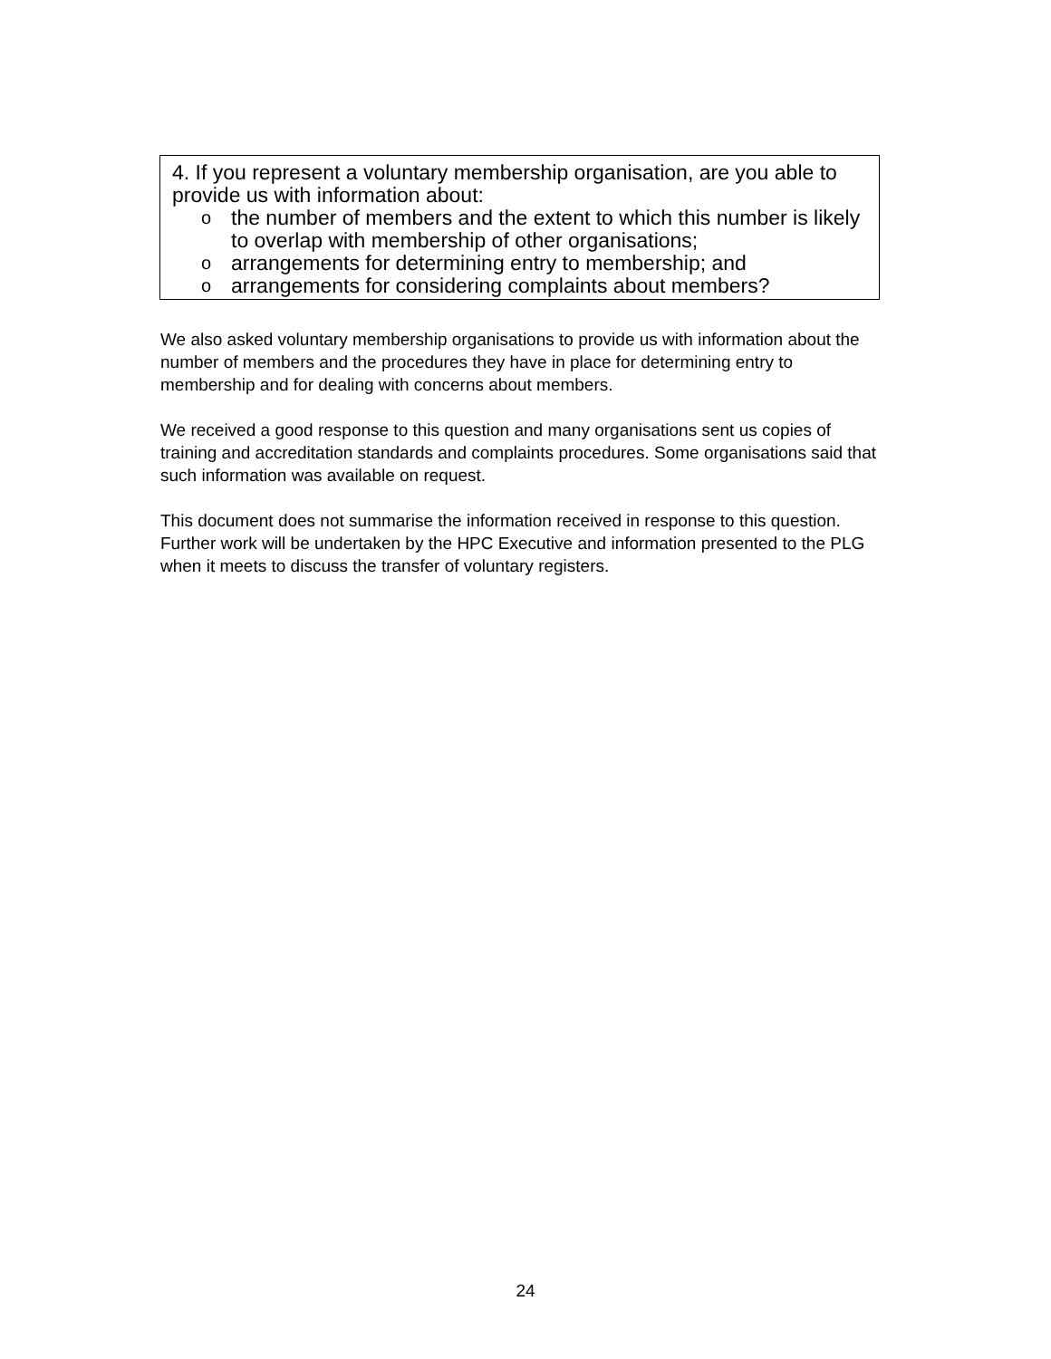4. If you represent a voluntary membership organisation, are you able to provide us with information about:
othe number of members and the extent to which this number is likely to overlap with membership of other organisations;
oarrangements for determining entry to membership; and
oarrangements for considering complaints about members?
We also asked voluntary membership organisations to provide us with information about the number of members and the procedures they have in place for determining entry to membership and for dealing with concerns about members.
We received a good response to this question and many organisations sent us copies of training and accreditation standards and complaints procedures. Some organisations said that such information was available on request.
This document does not summarise the information received in response to this question. Further work will be undertaken by the HPC Executive and information presented to the PLG when it meets to discuss the transfer of voluntary registers.
24